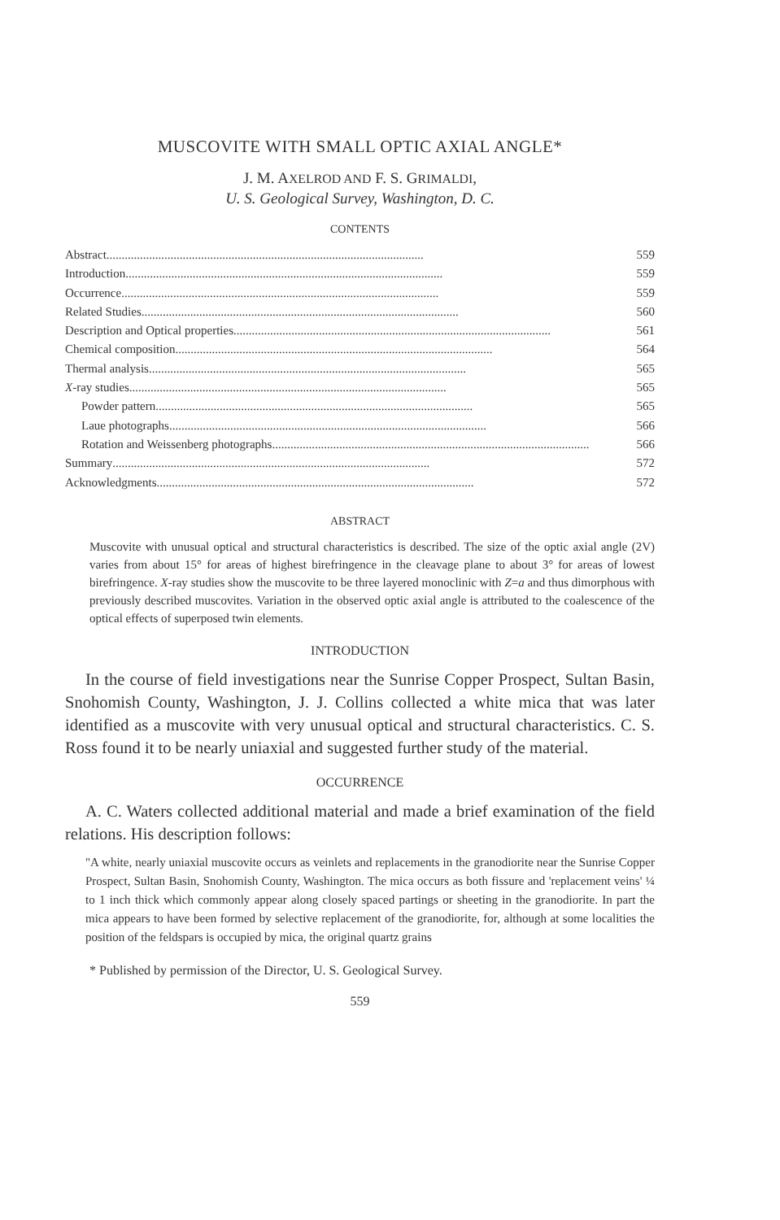MUSCOVITE WITH SMALL OPTIC AXIAL ANGLE*
J. M. AXELROD AND F. S. GRIMALDI,
U. S. Geological Survey, Washington, D. C.
CONTENTS
Abstract........................................................................................................ 559
Introduction........................................................................................................ 559
Occurrence........................................................................................................ 559
Related Studies........................................................................................................ 560
Description and Optical properties........................................................................................................ 561
Chemical composition........................................................................................................ 564
Thermal analysis........................................................................................................ 565
X-ray studies........................................................................................................ 565
Powder pattern........................................................................................................ 565
Laue photographs........................................................................................................ 566
Rotation and Weissenberg photographs........................................................................................................ 566
Summary........................................................................................................ 572
Acknowledgments........................................................................................................ 572
ABSTRACT
Muscovite with unusual optical and structural characteristics is described. The size of the optic axial angle (2V) varies from about 15° for areas of highest birefringence in the cleavage plane to about 3° for areas of lowest birefringence. X-ray studies show the muscovite to be three layered monoclinic with Z=a and thus dimorphous with previously described muscovites. Variation in the observed optic axial angle is attributed to the coalescence of the optical effects of superposed twin elements.
INTRODUCTION
In the course of field investigations near the Sunrise Copper Prospect, Sultan Basin, Snohomish County, Washington, J. J. Collins collected a white mica that was later identified as a muscovite with very unusual optical and structural characteristics. C. S. Ross found it to be nearly uniaxial and suggested further study of the material.
OCCURRENCE
A. C. Waters collected additional material and made a brief examination of the field relations. His description follows:
"A white, nearly uniaxial muscovite occurs as veinlets and replacements in the granodiorite near the Sunrise Copper Prospect, Sultan Basin, Snohomish County, Washington. The mica occurs as both fissure and 'replacement veins' ¼ to 1 inch thick which commonly appear along closely spaced partings or sheeting in the granodiorite. In part the mica appears to have been formed by selective replacement of the granodiorite, for, although at some localities the position of the feldspars is occupied by mica, the original quartz grains
* Published by permission of the Director, U. S. Geological Survey.
559